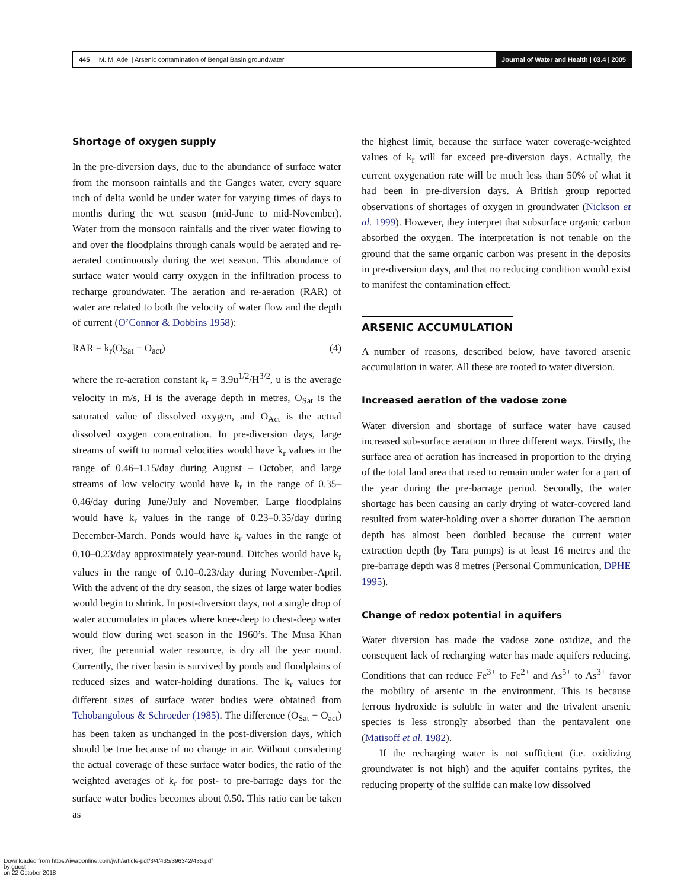445 M. M. Adel | Arsenic contamination of Bengal Basin groundwater Journal of Water and Health | 03.4 | 2005
Shortage of oxygen supply
In the pre-diversion days, due to the abundance of surface water from the monsoon rainfalls and the Ganges water, every square inch of delta would be under water for varying times of days to months during the wet season (mid-June to mid-November). Water from the monsoon rainfalls and the river water flowing to and over the floodplains through canals would be aerated and re-aerated continuously during the wet season. This abundance of surface water would carry oxygen in the infiltration process to recharge groundwater. The aeration and re-aeration (RAR) of water are related to both the velocity of water flow and the depth of current (O’Connor & Dobbins 1958):
RAR = k<sub>r</sub>(O<sub>Sat</sub> − O<sub>act</sub>) (4)
where the re-aeration constant k<sub>r</sub> = 3.9u<sup>1/2</sup>/H<sup>3/2</sup>, u is the average velocity in m/s, H is the average depth in metres, O<sub>Sat</sub> is the saturated value of dissolved oxygen, and O<sub>Act</sub> is the actual dissolved oxygen concentration. In pre-diversion days, large streams of swift to normal velocities would have k<sub>r</sub> values in the range of 0.46–1.15/day during August – October, and large streams of low velocity would have k<sub>r</sub> in the range of 0.35–0.46/day during June/July and November. Large floodplains would have k<sub>r</sub> values in the range of 0.23–0.35/day during December-March. Ponds would have k<sub>r</sub> values in the range of 0.10–0.23/day approximately year-round. Ditches would have k<sub>r</sub> values in the range of 0.10–0.23/day during November-April. With the advent of the dry season, the sizes of large water bodies would begin to shrink. In post-diversion days, not a single drop of water accumulates in places where knee-deep to chest-deep water would flow during wet season in the 1960’s. The Musa Khan river, the perennial water resource, is dry all the year round. Currently, the river basin is survived by ponds and floodplains of reduced sizes and water-holding durations. The k<sub>r</sub> values for different sizes of surface water bodies were obtained from Tchobangolous & Schroeder (1985). The difference (O<sub>Sat</sub> − O<sub>act</sub>) has been taken as unchanged in the post-diversion days, which should be true because of no change in air. Without considering the actual coverage of these surface water bodies, the ratio of the weighted averages of k<sub>r</sub> for post- to pre-barrage days for the surface water bodies becomes about 0.50. This ratio can be taken as
the highest limit, because the surface water coverage-weighted values of k<sub>r</sub> will far exceed pre-diversion days. Actually, the current oxygenation rate will be much less than 50% of what it had been in pre-diversion days. A British group reported observations of shortages of oxygen in groundwater (Nickson et al. 1999). However, they interpret that subsurface organic carbon absorbed the oxygen. The interpretation is not tenable on the ground that the same organic carbon was present in the deposits in pre-diversion days, and that no reducing condition would exist to manifest the contamination effect.
ARSENIC ACCUMULATION
A number of reasons, described below, have favored arsenic accumulation in water. All these are rooted to water diversion.
Increased aeration of the vadose zone
Water diversion and shortage of surface water have caused increased sub-surface aeration in three different ways. Firstly, the surface area of aeration has increased in proportion to the drying of the total land area that used to remain under water for a part of the year during the pre-barrage period. Secondly, the water shortage has been causing an early drying of water-covered land resulted from water-holding over a shorter duration The aeration depth has almost been doubled because the current water extraction depth (by Tara pumps) is at least 16 metres and the pre-barrage depth was 8 metres (Personal Communication, DPHE 1995).
Change of redox potential in aquifers
Water diversion has made the vadose zone oxidize, and the consequent lack of recharging water has made aquifers reducing. Conditions that can reduce Fe<sup>3+</sup> to Fe<sup>2+</sup> and As<sup>5+</sup> to As<sup>3+</sup> favor the mobility of arsenic in the environment. This is because ferrous hydroxide is soluble in water and the trivalent arsenic species is less strongly absorbed than the pentavalent one (Matisoff et al. 1982).
If the recharging water is not sufficient (i.e. oxidizing groundwater is not high) and the aquifer contains pyrites, the reducing property of the sulfide can make low dissolved
Downloaded from https://iwaponline.com/jwh/article-pdf/3/4/435/396342/435.pdf
by guest
on 22 October 2018